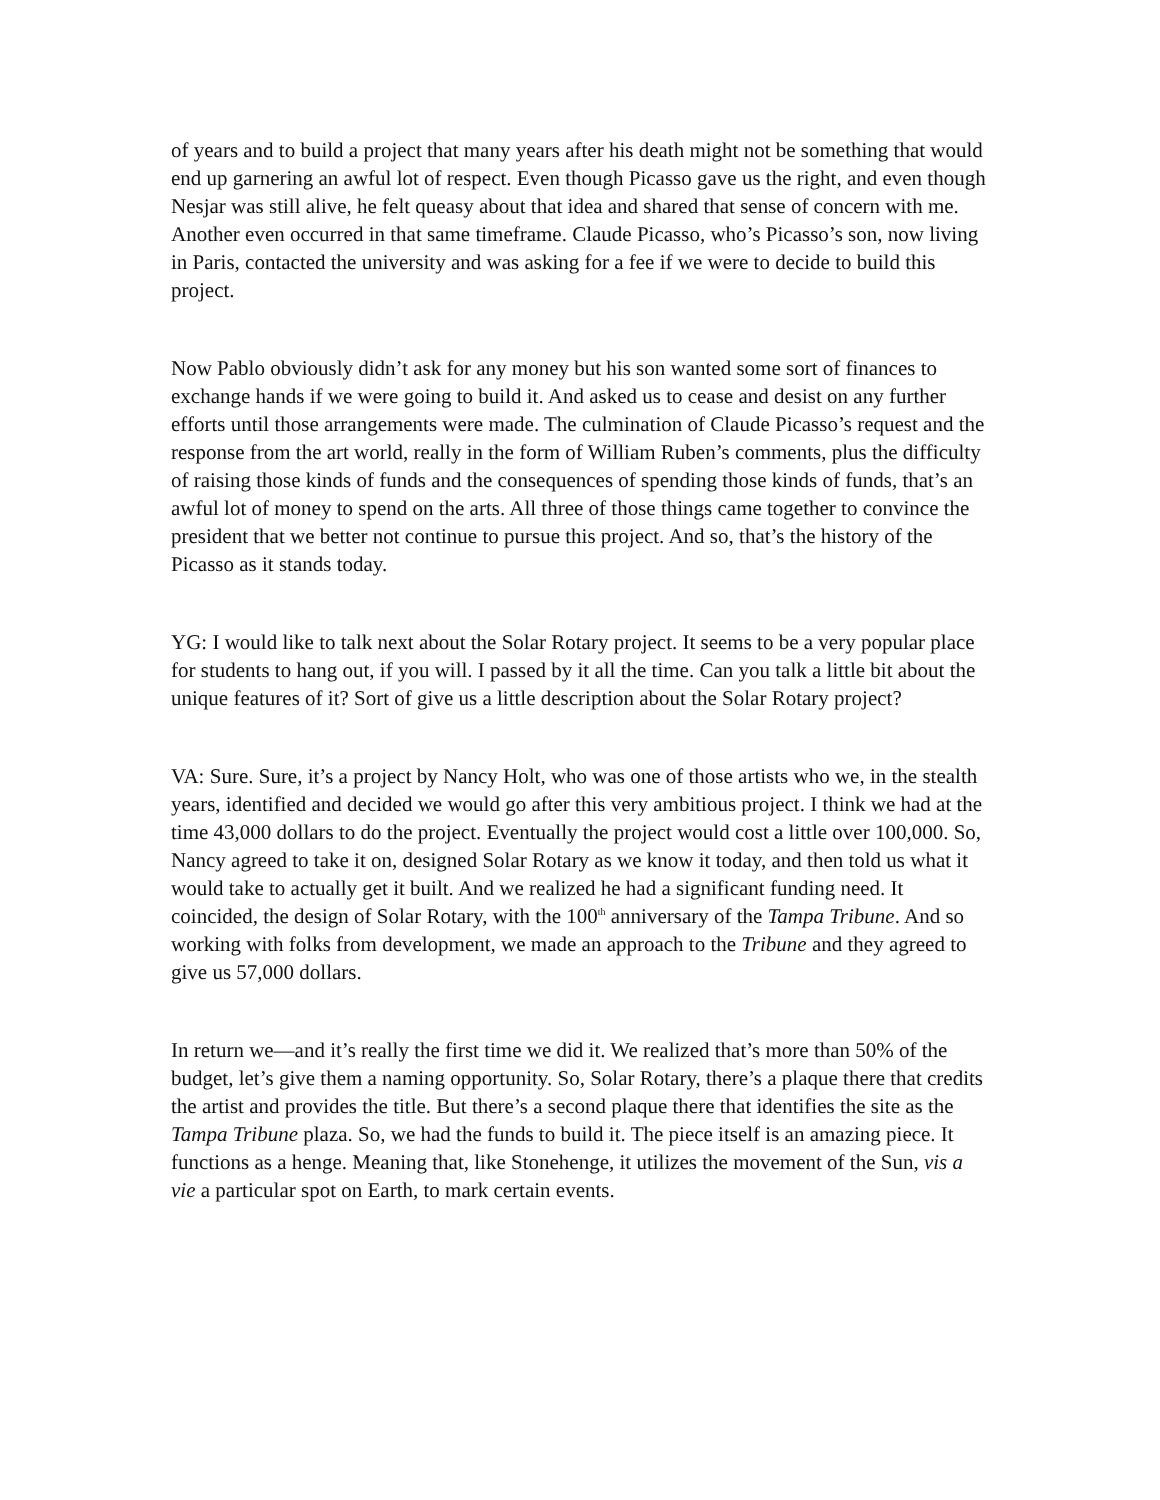of years and to build a project that many years after his death might not be something that would end up garnering an awful lot of respect. Even though Picasso gave us the right, and even though Nesjar was still alive, he felt queasy about that idea and shared that sense of concern with me. Another even occurred in that same timeframe. Claude Picasso, who’s Picasso’s son, now living in Paris, contacted the university and was asking for a fee if we were to decide to build this project.
Now Pablo obviously didn’t ask for any money but his son wanted some sort of finances to exchange hands if we were going to build it. And asked us to cease and desist on any further efforts until those arrangements were made. The culmination of Claude Picasso’s request and the response from the art world, really in the form of William Ruben’s comments, plus the difficulty of raising those kinds of funds and the consequences of spending those kinds of funds, that’s an awful lot of money to spend on the arts. All three of those things came together to convince the president that we better not continue to pursue this project. And so, that’s the history of the Picasso as it stands today.
YG: I would like to talk next about the Solar Rotary project. It seems to be a very popular place for students to hang out, if you will. I passed by it all the time. Can you talk a little bit about the unique features of it? Sort of give us a little description about the Solar Rotary project?
VA: Sure. Sure, it’s a project by Nancy Holt, who was one of those artists who we, in the stealth years, identified and decided we would go after this very ambitious project. I think we had at the time 43,000 dollars to do the project. Eventually the project would cost a little over 100,000. So, Nancy agreed to take it on, designed Solar Rotary as we know it today, and then told us what it would take to actually get it built. And we realized he had a significant funding need. It coincided, the design of Solar Rotary, with the 100<sup>th</sup> anniversary of the Tampa Tribune. And so working with folks from development, we made an approach to the Tribune and they agreed to give us 57,000 dollars.
In return we—and it’s really the first time we did it. We realized that’s more than 50% of the budget, let’s give them a naming opportunity. So, Solar Rotary, there’s a plaque there that credits the artist and provides the title. But there’s a second plaque there that identifies the site as the Tampa Tribune plaza. So, we had the funds to build it. The piece itself is an amazing piece. It functions as a henge. Meaning that, like Stonehenge, it utilizes the movement of the Sun, vis a vie a particular spot on Earth, to mark certain events.